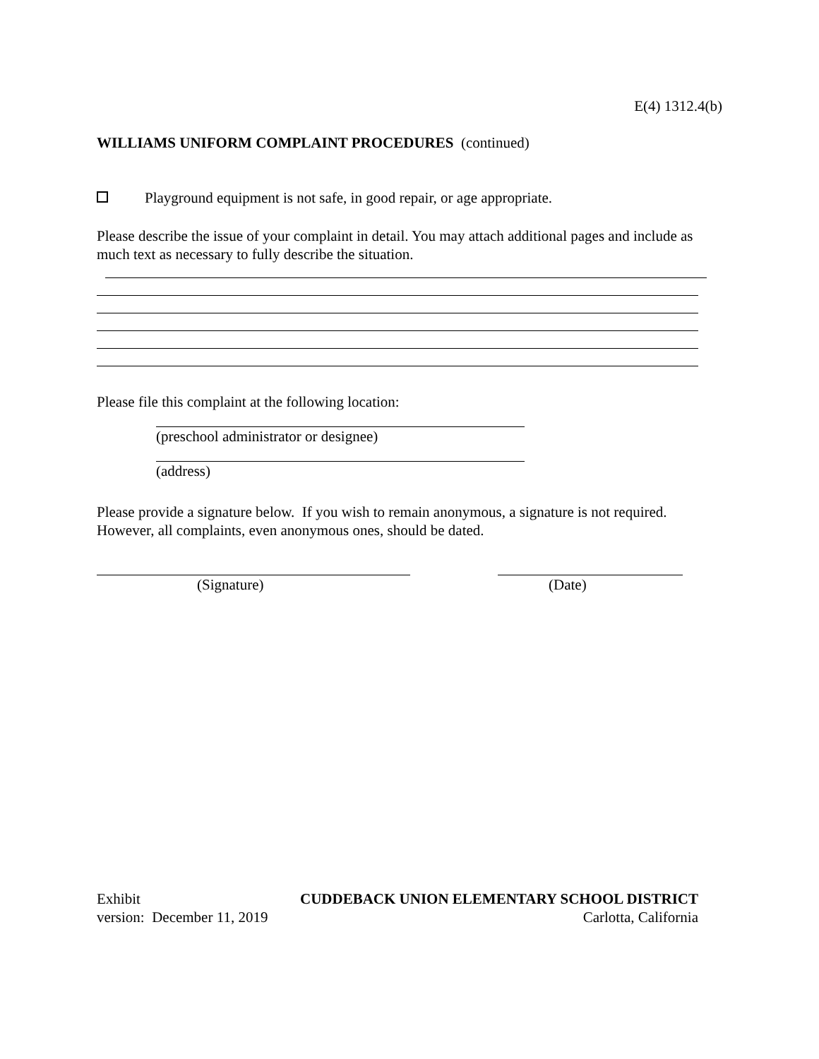E(4) 1312.4(b)
WILLIAMS UNIFORM COMPLAINT PROCEDURES (continued)
Playground equipment is not safe, in good repair, or age appropriate.
Please describe the issue of your complaint in detail. You may attach additional pages and include as much text as necessary to fully describe the situation.
Please file this complaint at the following location:
(preschool administrator or designee)
(address)
Please provide a signature below. If you wish to remain anonymous, a signature is not required. However, all complaints, even anonymous ones, should be dated.
(Signature) (Date)
Exhibit CUDDEBACK UNION ELEMENTARY SCHOOL DISTRICT
version: December 11, 2019 Carlotta, California